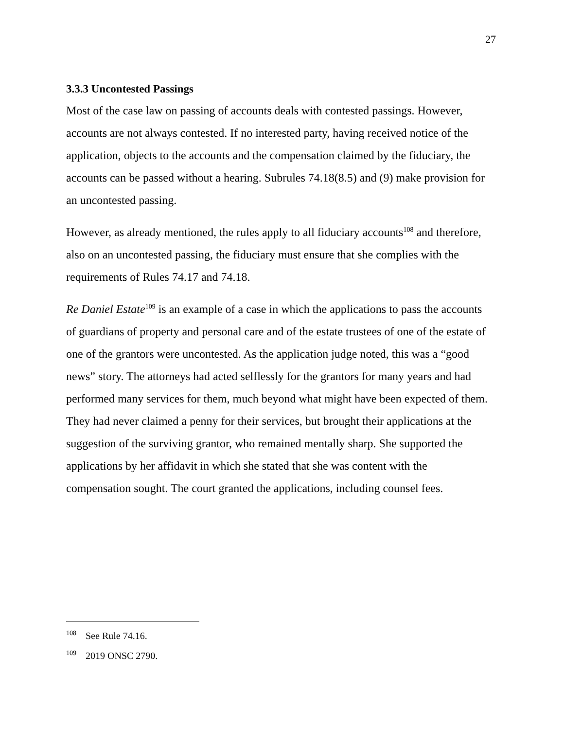27
3.3.3 Uncontested Passings
Most of the case law on passing of accounts deals with contested passings. However, accounts are not always contested. If no interested party, having received notice of the application, objects to the accounts and the compensation claimed by the fiduciary, the accounts can be passed without a hearing. Subrules 74.18(8.5) and (9) make provision for an uncontested passing.
However, as already mentioned, the rules apply to all fiduciary accounts<sup>108</sup> and therefore, also on an uncontested passing, the fiduciary must ensure that she complies with the requirements of Rules 74.17 and 74.18.
Re Daniel Estate<sup>109</sup> is an example of a case in which the applications to pass the accounts of guardians of property and personal care and of the estate trustees of one of the estate of one of the grantors were uncontested. As the application judge noted, this was a “good news” story. The attorneys had acted selflessly for the grantors for many years and had performed many services for them, much beyond what might have been expected of them. They had never claimed a penny for their services, but brought their applications at the suggestion of the surviving grantor, who remained mentally sharp. She supported the applications by her affidavit in which she stated that she was content with the compensation sought. The court granted the applications, including counsel fees.
<sup>108</sup> See Rule 74.16.
<sup>109</sup> 2019 ONSC 2790.